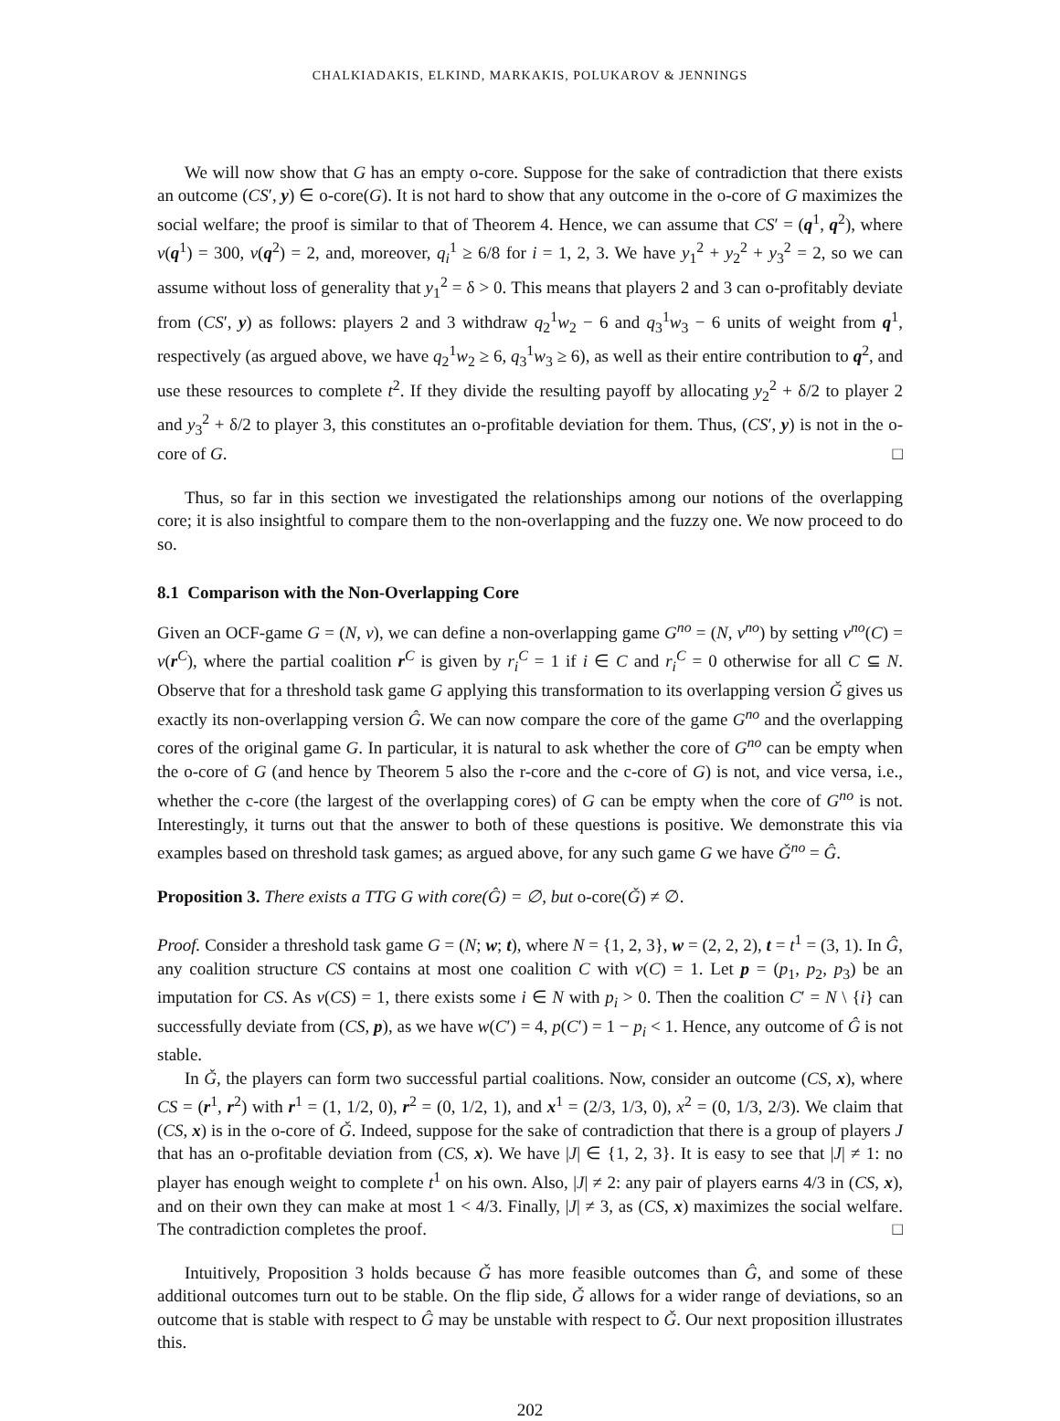CHALKIADAKIS, ELKIND, MARKAKIS, POLUKAROV & JENNINGS
We will now show that G has an empty o-core. Suppose for the sake of contradiction that there exists an outcome (CS′, y) ∈ o-core(G). It is not hard to show that any outcome in the o-core of G maximizes the social welfare; the proof is similar to that of Theorem 4. Hence, we can assume that CS′ = (q<sup>1</sup>, q<sup>2</sup>), where v(q<sup>1</sup>) = 300, v(q<sup>2</sup>) = 2, and, moreover, q<sub>i</sub><sup>1</sup> ≥ 6/8 for i = 1, 2, 3. We have y<sub>1</sub><sup>2</sup> + y<sub>2</sub><sup>2</sup> + y<sub>3</sub><sup>2</sup> = 2, so we can assume without loss of generality that y<sub>1</sub><sup>2</sup> = δ > 0. This means that players 2 and 3 can o-profitably deviate from (CS′, y) as follows: players 2 and 3 withdraw q<sub>2</sub><sup>1</sup>w<sub>2</sub> − 6 and q<sub>3</sub><sup>1</sup>w<sub>3</sub> − 6 units of weight from q<sup>1</sup>, respectively (as argued above, we have q<sub>2</sub><sup>1</sup>w<sub>2</sub> ≥ 6, q<sub>3</sub><sup>1</sup>w<sub>3</sub> ≥ 6), as well as their entire contribution to q<sup>2</sup>, and use these resources to complete t<sup>2</sup>. If they divide the resulting payoff by allocating y<sub>2</sub><sup>2</sup> + δ/2 to player 2 and y<sub>3</sub><sup>2</sup> + δ/2 to player 3, this constitutes an o-profitable deviation for them. Thus, (CS′, y) is not in the o-core of G. □
Thus, so far in this section we investigated the relationships among our notions of the overlapping core; it is also insightful to compare them to the non-overlapping and the fuzzy one. We now proceed to do so.
8.1 Comparison with the Non-Overlapping Core
Given an OCF-game G = (N, v), we can define a non-overlapping game G<sup>no</sup> = (N, v<sup>no</sup>) by setting v<sup>no</sup>(C) = v(r<sup>C</sup>), where the partial coalition r<sup>C</sup> is given by r<sub>i</sub><sup>C</sup> = 1 if i ∈ C and r<sub>i</sub><sup>C</sup> = 0 otherwise for all C ⊆ N. Observe that for a threshold task game G applying this transformation to its overlapping version Ǧ gives us exactly its non-overlapping version Ĝ. We can now compare the core of the game G<sup>no</sup> and the overlapping cores of the original game G. In particular, it is natural to ask whether the core of G<sup>no</sup> can be empty when the o-core of G (and hence by Theorem 5 also the r-core and the c-core of G) is not, and vice versa, i.e., whether the c-core (the largest of the overlapping cores) of G can be empty when the core of G<sup>no</sup> is not. Interestingly, it turns out that the answer to both of these questions is positive. We demonstrate this via examples based on threshold task games; as argued above, for any such game G we have Ǧ<sup>no</sup> = Ĝ.
Proposition 3. There exists a TTG G with core(Ĝ) = ∅, but o-core(Ǧ) ≠ ∅.
Proof. Consider a threshold task game G = (N; w; t), where N = {1, 2, 3}, w = (2, 2, 2), t = t<sup>1</sup> = (3, 1). In Ĝ, any coalition structure CS contains at most one coalition C with v(C) = 1. Let p = (p<sub>1</sub>, p<sub>2</sub>, p<sub>3</sub>) be an imputation for CS. As v(CS) = 1, there exists some i ∈ N with p<sub>i</sub> > 0. Then the coalition C′ = N \ {i} can successfully deviate from (CS, p), as we have w(C′) = 4, p(C′) = 1 − p<sub>i</sub> < 1. Hence, any outcome of Ĝ is not stable.
In Ǧ, the players can form two successful partial coalitions. Now, consider an outcome (CS, x), where CS = (r<sup>1</sup>, r<sup>2</sup>) with r<sup>1</sup> = (1, 1/2, 0), r<sup>2</sup> = (0, 1/2, 1), and x<sup>1</sup> = (2/3, 1/3, 0), x<sup>2</sup> = (0, 1/3, 2/3). We claim that (CS, x) is in the o-core of Ǧ. Indeed, suppose for the sake of contradiction that there is a group of players J that has an o-profitable deviation from (CS, x). We have |J| ∈ {1, 2, 3}. It is easy to see that |J| ≠ 1: no player has enough weight to complete t<sup>1</sup> on his own. Also, |J| ≠ 2: any pair of players earns 4/3 in (CS, x), and on their own they can make at most 1 < 4/3. Finally, |J| ≠ 3, as (CS, x) maximizes the social welfare. The contradiction completes the proof. □
Intuitively, Proposition 3 holds because Ǧ has more feasible outcomes than Ĝ, and some of these additional outcomes turn out to be stable. On the flip side, Ǧ allows for a wider range of deviations, so an outcome that is stable with respect to Ĝ may be unstable with respect to Ǧ. Our next proposition illustrates this.
202